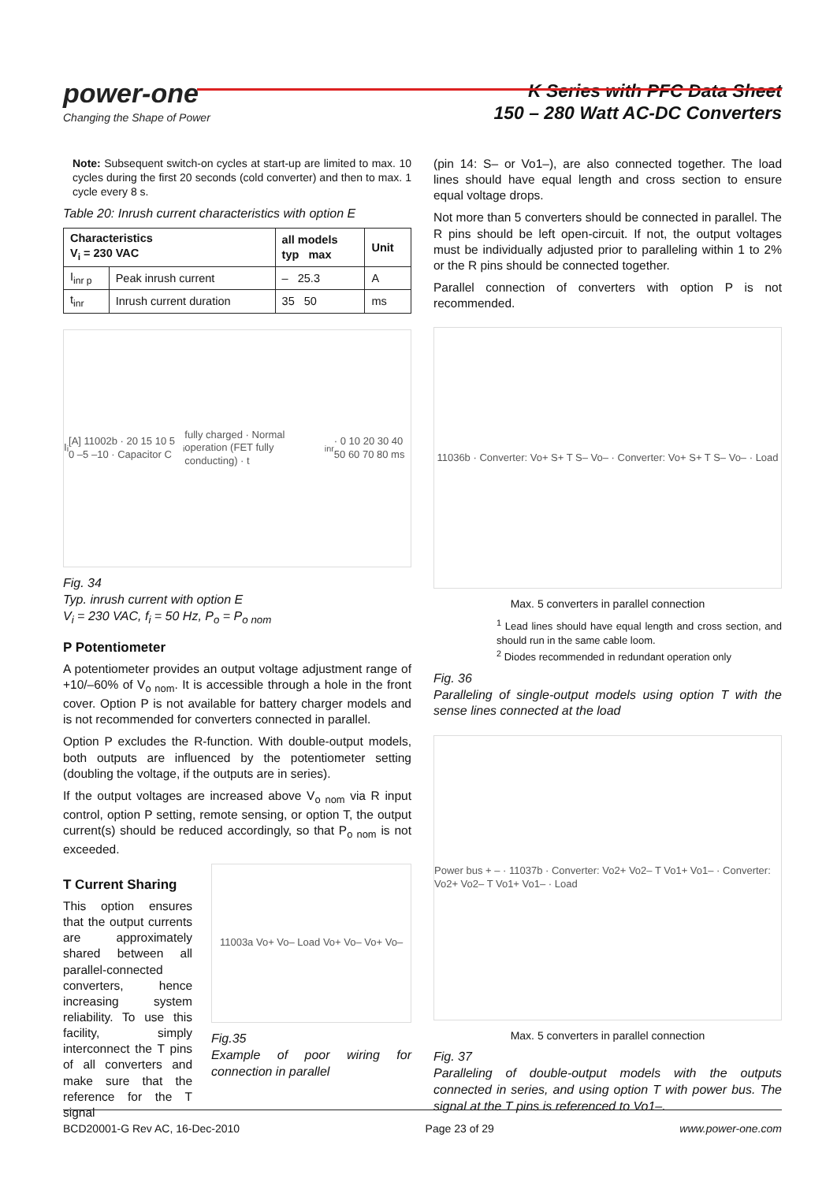power-one
Changing the Shape of Power
K Series with PFC Data Sheet
150 – 280 Watt AC-DC Converters
Note: Subsequent switch-on cycles at start-up are limited to max. 10 cycles during the first 20 seconds (cold converter) and then to max. 1 cycle every 8 s.
Table 20: Inrush current characteristics with option E
| Characteristics V<sub>i</sub> = 230 VAC | | all models typ max | Unit |
| --- | --- | --- | --- |
| I<sub>inr p</sub> | Peak inrush current | – 25.3 | A |
| t<sub>inr</sub> | Inrush current duration | 35 50 | ms |
I<sub>i</sub> [A] 11002b · 20 15 10 5 0 –5 –10 · Capacitor C<sub>i</sub> fully charged · Normal operation (FET fully conducting) · t<sub>inr</sub> · 0 10 20 30 40 50 60 70 80 ms
Fig. 34
Typ. inrush current with option E
V<sub>i</sub> = 230 VAC, f<sub>i</sub> = 50 Hz, P<sub>o</sub> = P<sub>o nom</sub>
P Potentiometer
A potentiometer provides an output voltage adjustment range of +10/–60% of V<sub>o nom</sub>. It is accessible through a hole in the front cover. Option P is not available for battery charger models and is not recommended for converters connected in parallel.
Option P excludes the R-function. With double-output models, both outputs are influenced by the potentiometer setting (doubling the voltage, if the outputs are in series).
If the output voltages are increased above V<sub>o nom</sub> via R input control, option P setting, remote sensing, or option T, the output current(s) should be reduced accordingly, so that P<sub>o nom</sub> is not exceeded.
T Current Sharing
This option ensures that the output currents are approximately shared between all parallel-connected converters, hence increasing system reliability. To use this facility, simply interconnect the T pins of all converters and make sure that the reference for the T signal
11003a Vo+ Vo– Load Vo+ Vo– Vo+ Vo–
Fig.35
Example of poor wiring for connection in parallel
(pin 14: S– or Vo1–), are also connected together. The load lines should have equal length and cross section to ensure equal voltage drops.
Not more than 5 converters should be connected in parallel. The R pins should be left open-circuit. If not, the output voltages must be individually adjusted prior to paralleling within 1 to 2% or the R pins should be connected together.
Parallel connection of converters with option P is not recommended.
11036b · Converter: Vo+ S+ T S– Vo– · Converter: Vo+ S+ T S– Vo– · Load
Max. 5 converters in parallel connection
<sup>1</sup> Lead lines should have equal length and cross section, and should run in the same cable loom.
<sup>2</sup> Diodes recommended in redundant operation only
Fig. 36
Paralleling of single-output models using option T with the sense lines connected at the load
Power bus + – · 11037b · Converter: Vo2+ Vo2– T Vo1+ Vo1– · Converter: Vo2+ Vo2– T Vo1+ Vo1– · Load
Max. 5 converters in parallel connection
Fig. 37
Paralleling of double-output models with the outputs connected in series, and using option T with power bus. The signal at the T pins is referenced to Vo1–.
BCD20001-G Rev AC, 16-Dec-2010 Page 23 of 29 www.power-one.com